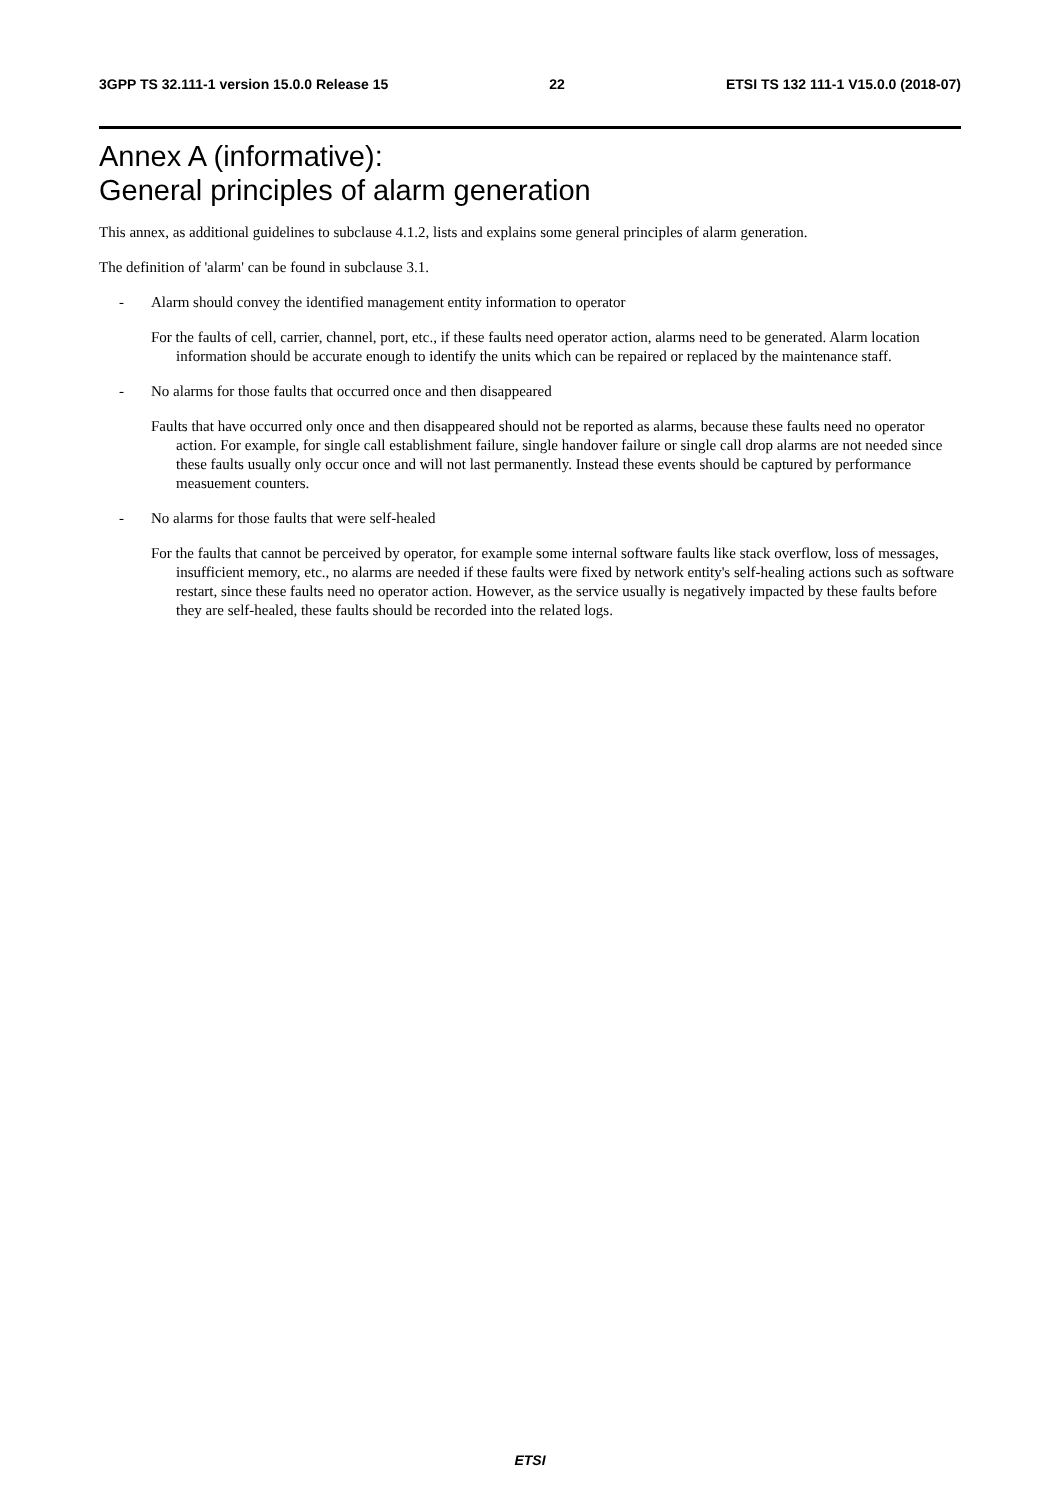3GPP TS 32.111-1 version 15.0.0 Release 15 22 ETSI TS 132 111-1 V15.0.0 (2018-07)
Annex A (informative):
General principles of alarm generation
This annex, as additional guidelines to subclause 4.1.2, lists and explains some general principles of alarm generation.
The definition of 'alarm' can be found in subclause 3.1.
- Alarm should convey the identified management entity information to operator
For the faults of cell, carrier, channel, port, etc., if these faults need operator action, alarms need to be generated. Alarm location information should be accurate enough to identify the units which can be repaired or replaced by the maintenance staff.
- No alarms for those faults that occurred once and then disappeared
Faults that have occurred only once and then disappeared should not be reported as alarms, because these faults need no operator action. For example, for single call establishment failure, single handover failure or single call drop alarms are not needed since these faults usually only occur once and will not last permanently. Instead these events should be captured by performance measuement counters.
- No alarms for those faults that were self-healed
For the faults that cannot be perceived by operator, for example some internal software faults like stack overflow, loss of messages, insufficient memory, etc., no alarms are needed if these faults were fixed by network entity's self-healing actions such as software restart, since these faults need no operator action. However, as the service usually is negatively impacted by these faults before they are self-healed, these faults should be recorded into the related logs.
ETSI